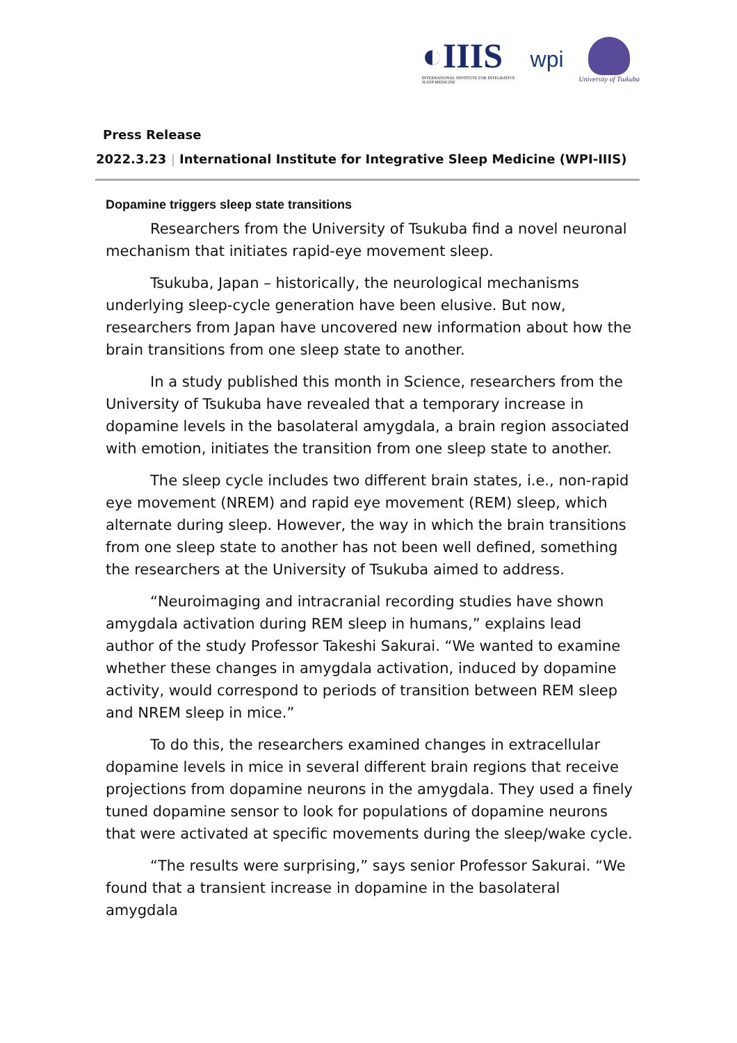◐IIIS
INTERNATIONAL INSTITUTE FOR INTEGRATIVE
SLEEP MEDICINE
wpi
University of Tsukuba
Press Release
2022.3.23 | International Institute for Integrative Sleep Medicine (WPI-IIIS)
Dopamine triggers sleep state transitions
Researchers from the University of Tsukuba find a novel neuronal mechanism that initiates rapid-eye movement sleep.
Tsukuba, Japan – historically, the neurological mechanisms underlying sleep-cycle generation have been elusive. But now, researchers from Japan have uncovered new information about how the brain transitions from one sleep state to another.
In a study published this month in Science, researchers from the University of Tsukuba have revealed that a temporary increase in dopamine levels in the basolateral amygdala, a brain region associated with emotion, initiates the transition from one sleep state to another.
The sleep cycle includes two different brain states, i.e., non-rapid eye movement (NREM) and rapid eye movement (REM) sleep, which alternate during sleep. However, the way in which the brain transitions from one sleep state to another has not been well defined, something the researchers at the University of Tsukuba aimed to address.
“Neuroimaging and intracranial recording studies have shown amygdala activation during REM sleep in humans,” explains lead author of the study Professor Takeshi Sakurai. “We wanted to examine whether these changes in amygdala activation, induced by dopamine activity, would correspond to periods of transition between REM sleep and NREM sleep in mice.”
To do this, the researchers examined changes in extracellular dopamine levels in mice in several different brain regions that receive projections from dopamine neurons in the amygdala. They used a finely tuned dopamine sensor to look for populations of dopamine neurons that were activated at specific movements during the sleep/wake cycle.
“The results were surprising,” says senior Professor Sakurai. “We found that a transient increase in dopamine in the basolateral amygdala